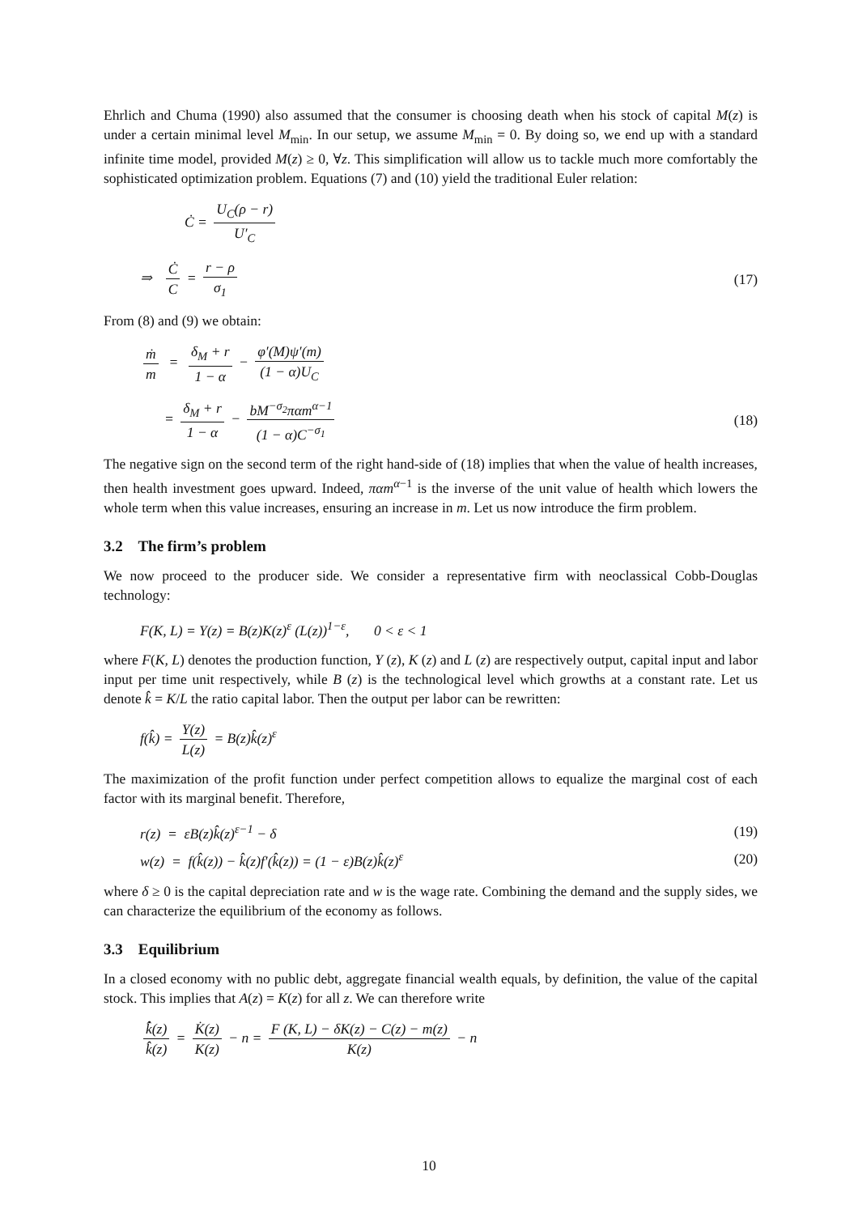Ehrlich and Chuma (1990) also assumed that the consumer is choosing death when his stock of capital M(z) is under a certain minimal level M<sub>min</sub>. In our setup, we assume M<sub>min</sub> = 0. By doing so, we end up with a standard infinite time model, provided M(z) ≥ 0, ∀z. This simplification will allow us to tackle much more comfortably the sophisticated optimization problem. Equations (7) and (10) yield the traditional Euler relation:
Ċ = U<sub>C</sub>(ρ − r) U′<sub>C</sub>
⇒ Ċ C = r − ρ σ<sub>1</sub> (17)
From (8) and (9) we obtain:
ṁ m = δ<sub>M</sub> + r 1 − α − φ′(M)ψ′(m) (1 − α)U<sub>C</sub>
= δ<sub>M</sub> + r 1 − α − bM<sup>−σ<sub>2</sub></sup>παm<sup>α−1</sup> (1 − α)C<sup>−σ<sub>1</sub></sup>
(18)
The negative sign on the second term of the right hand-side of (18) implies that when the value of health increases, then health investment goes upward. Indeed, παm<sup>α−1</sup> is the inverse of the unit value of health which lowers the whole term when this value increases, ensuring an increase in m. Let us now introduce the firm problem.
3.2 The firm’s problem
We now proceed to the producer side. We consider a representative firm with neoclassical Cobb-Douglas technology:
F(K, L) = Y(z) = B(z)K(z)<sup>ε</sup> (L(z))<sup>1−ε</sup>, 0 < ε < 1
where F(K, L) denotes the production function, Y (z), K (z) and L (z) are respectively output, capital input and labor input per time unit respectively, while B (z) is the technological level which growths at a constant rate. Let us denote k̂ = K/L the ratio capital labor. Then the output per labor can be rewritten:
f(k̂) = Y(z) L(z) = B(z)k̂(z)<sup>ε</sup>
The maximization of the profit function under perfect competition allows to equalize the marginal cost of each factor with its marginal benefit. Therefore,
r(z) = εB(z)k̂(z)<sup>ε−1</sup> − δ (19)
w(z) = f(k̂(z)) − k̂(z)f′(k̂(z)) = (1 − ε)B(z)k̂(z)<sup>ε</sup>
(20)
where δ ≥ 0 is the capital depreciation rate and w is the wage rate. Combining the demand and the supply sides, we can characterize the equilibrium of the economy as follows.
3.3 Equilibrium
In a closed economy with no public debt, aggregate financial wealth equals, by definition, the value of the capital stock. This implies that A(z) = K(z) for all z. We can therefore write
k̂̇(z) k̂(z) = K̇(z) K(z) − n = F (K, L) − δK(z) − C(z) − m(z) K(z) − n
10